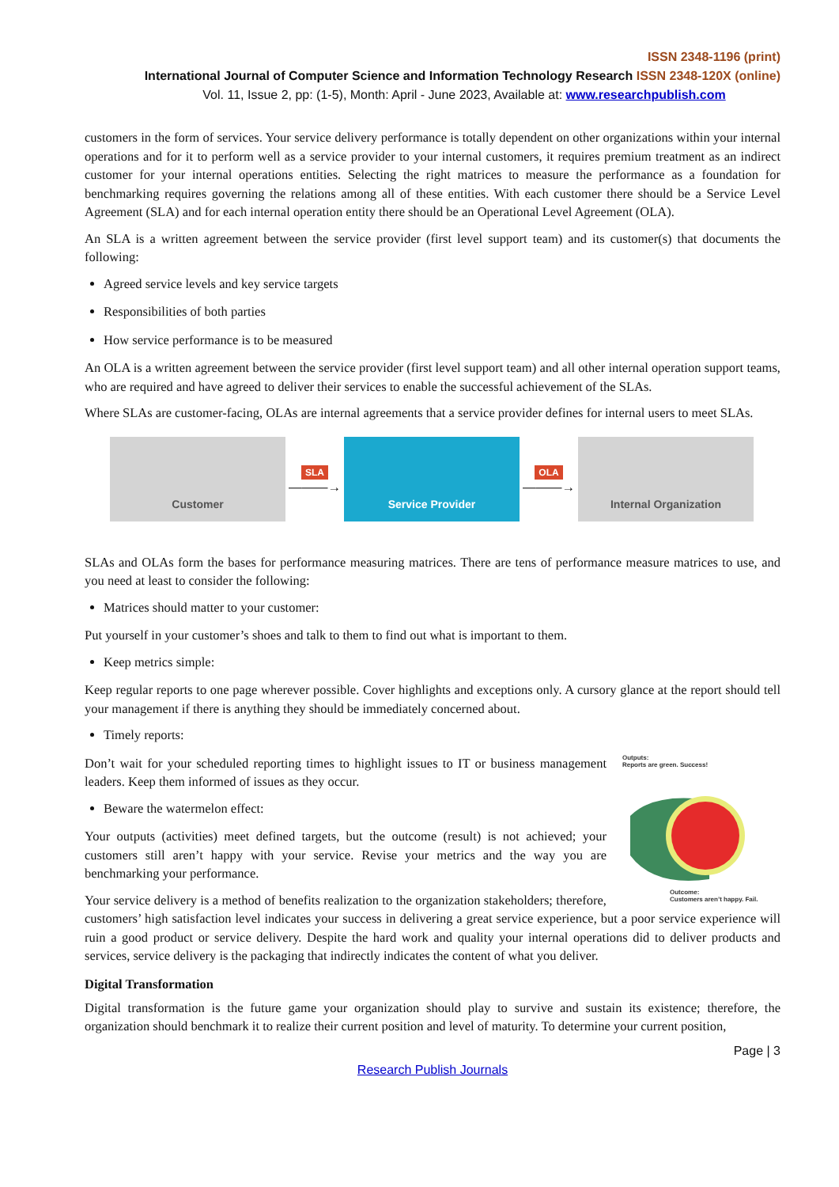ISSN 2348-1196 (print)
International Journal of Computer Science and Information Technology Research ISSN 2348-120X (online)
Vol. 11, Issue 2, pp: (1-5), Month: April - June 2023, Available at: www.researchpublish.com
customers in the form of services. Your service delivery performance is totally dependent on other organizations within your internal operations and for it to perform well as a service provider to your internal customers, it requires premium treatment as an indirect customer for your internal operations entities. Selecting the right matrices to measure the performance as a foundation for benchmarking requires governing the relations among all of these entities. With each customer there should be a Service Level Agreement (SLA) and for each internal operation entity there should be an Operational Level Agreement (OLA).
An SLA is a written agreement between the service provider (first level support team) and its customer(s) that documents the following:
Agreed service levels and key service targets
Responsibilities of both parties
How service performance is to be measured
An OLA is a written agreement between the service provider (first level support team) and all other internal operation support teams, who are required and have agreed to deliver their services to enable the successful achievement of the SLAs.
Where SLAs are customer-facing, OLAs are internal agreements that a service provider defines for internal users to meet SLAs.
Customer
SLA
———→
Service Provider
OLA
———→
Internal Organization
SLAs and OLAs form the bases for performance measuring matrices. There are tens of performance measure matrices to use, and you need at least to consider the following:
Matrices should matter to your customer:
Put yourself in your customer’s shoes and talk to them to find out what is important to them.
Keep metrics simple:
Keep regular reports to one page wherever possible. Cover highlights and exceptions only. A cursory glance at the report should tell your management if there is anything they should be immediately concerned about.
Timely reports:
Outputs:
Reports are green. Success!
Outcome:
Customers aren’t happy. Fail.
Don’t wait for your scheduled reporting times to highlight issues to IT or business management leaders. Keep them informed of issues as they occur.
Beware the watermelon effect:
Your outputs (activities) meet defined targets, but the outcome (result) is not achieved; your customers still aren’t happy with your service. Revise your metrics and the way you are benchmarking your performance.
Your service delivery is a method of benefits realization to the organization stakeholders; therefore, customers’ high satisfaction level indicates your success in delivering a great service experience, but a poor service experience will ruin a good product or service delivery. Despite the hard work and quality your internal operations did to deliver products and services, service delivery is the packaging that indirectly indicates the content of what you deliver.
Digital Transformation
Digital transformation is the future game your organization should play to survive and sustain its existence; therefore, the organization should benchmark it to realize their current position and level of maturity. To determine your current position,
Page | 3
Research Publish Journals